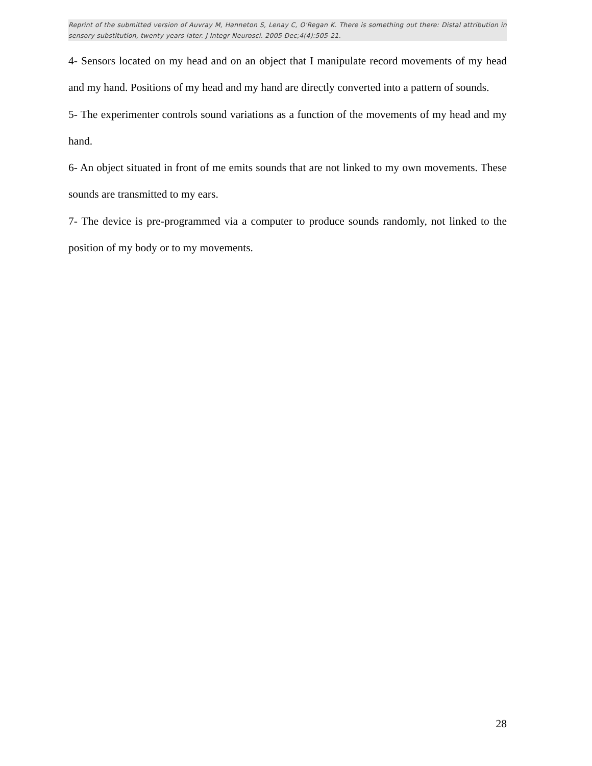Reprint of the submitted version of Auvray M, Hanneton S, Lenay C, O'Regan K. There is something out there: Distal attribution in sensory substitution, twenty years later. J Integr Neurosci. 2005 Dec;4(4):505-21.
4- Sensors located on my head and on an object that I manipulate record movements of my head and my hand. Positions of my head and my hand are directly converted into a pattern of sounds.
5- The experimenter controls sound variations as a function of the movements of my head and my hand.
6- An object situated in front of me emits sounds that are not linked to my own movements. These sounds are transmitted to my ears.
7- The device is pre-programmed via a computer to produce sounds randomly, not linked to the position of my body or to my movements.
28